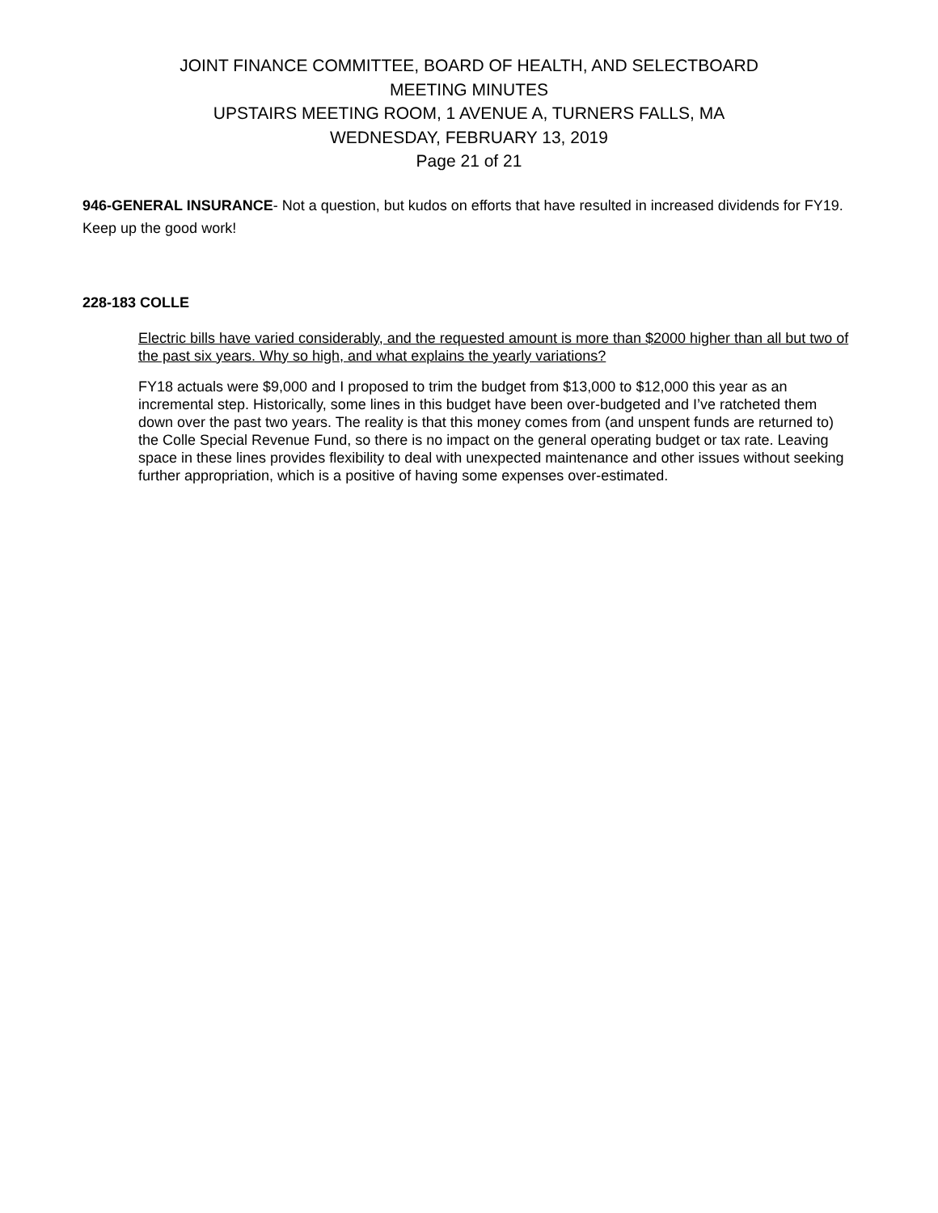JOINT FINANCE COMMITTEE, BOARD OF HEALTH, AND SELECTBOARD
MEETING MINUTES
UPSTAIRS MEETING ROOM, 1 AVENUE A, TURNERS FALLS, MA
WEDNESDAY, FEBRUARY 13, 2019
Page 21 of 21
946-GENERAL INSURANCE- Not a question, but kudos on efforts that have resulted in increased dividends for FY19. Keep up the good work!
228-183 COLLE
Electric bills have varied considerably, and the requested amount is more than $2000 higher than all but two of the past six years. Why so high, and what explains the yearly variations?
FY18 actuals were $9,000 and I proposed to trim the budget from $13,000 to $12,000 this year as an incremental step. Historically, some lines in this budget have been over-budgeted and I’ve ratcheted them down over the past two years. The reality is that this money comes from (and unspent funds are returned to) the Colle Special Revenue Fund, so there is no impact on the general operating budget or tax rate. Leaving space in these lines provides flexibility to deal with unexpected maintenance and other issues without seeking further appropriation, which is a positive of having some expenses over-estimated.